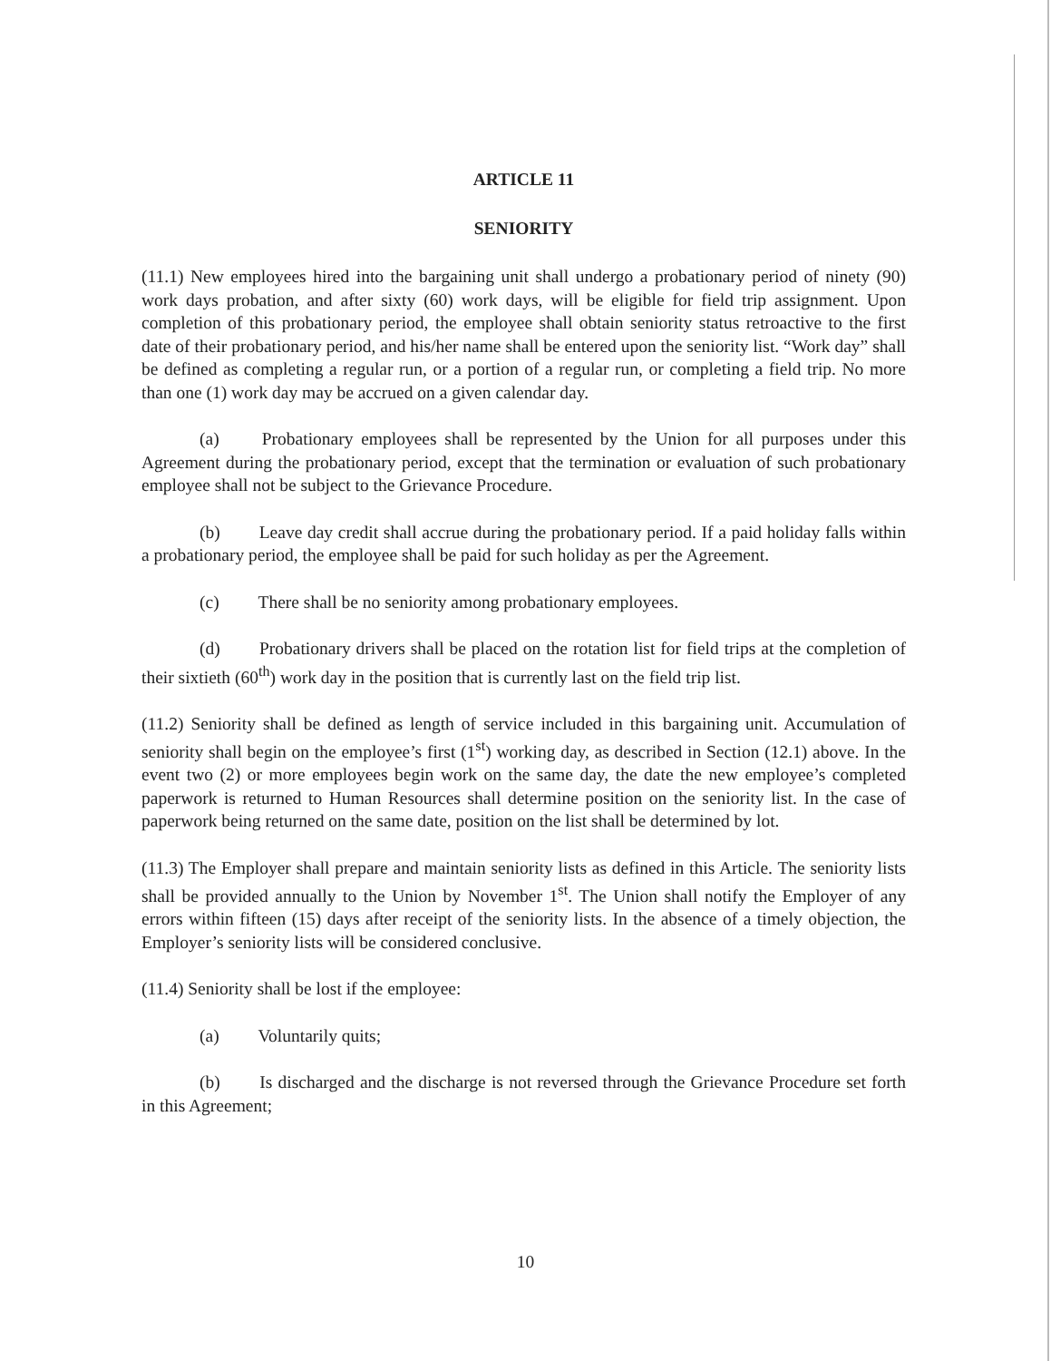ARTICLE 11
SENIORITY
(11.1) New employees hired into the bargaining unit shall undergo a probationary period of ninety (90) work days probation, and after sixty (60) work days, will be eligible for field trip assignment. Upon completion of this probationary period, the employee shall obtain seniority status retroactive to the first date of their probationary period, and his/her name shall be entered upon the seniority list. “Work day” shall be defined as completing a regular run, or a portion of a regular run, or completing a field trip. No more than one (1) work day may be accrued on a given calendar day.
(a) Probationary employees shall be represented by the Union for all purposes under this Agreement during the probationary period, except that the termination or evaluation of such probationary employee shall not be subject to the Grievance Procedure.
(b) Leave day credit shall accrue during the probationary period. If a paid holiday falls within a probationary period, the employee shall be paid for such holiday as per the Agreement.
(c) There shall be no seniority among probationary employees.
(d) Probationary drivers shall be placed on the rotation list for field trips at the completion of their sixtieth (60<sup>th</sup>) work day in the position that is currently last on the field trip list.
(11.2) Seniority shall be defined as length of service included in this bargaining unit. Accumulation of seniority shall begin on the employee’s first (1<sup>st</sup>) working day, as described in Section (12.1) above. In the event two (2) or more employees begin work on the same day, the date the new employee’s completed paperwork is returned to Human Resources shall determine position on the seniority list. In the case of paperwork being returned on the same date, position on the list shall be determined by lot.
(11.3) The Employer shall prepare and maintain seniority lists as defined in this Article. The seniority lists shall be provided annually to the Union by November 1<sup>st</sup>. The Union shall notify the Employer of any errors within fifteen (15) days after receipt of the seniority lists. In the absence of a timely objection, the Employer’s seniority lists will be considered conclusive.
(11.4) Seniority shall be lost if the employee:
(a) Voluntarily quits;
(b) Is discharged and the discharge is not reversed through the Grievance Procedure set forth in this Agreement;
10